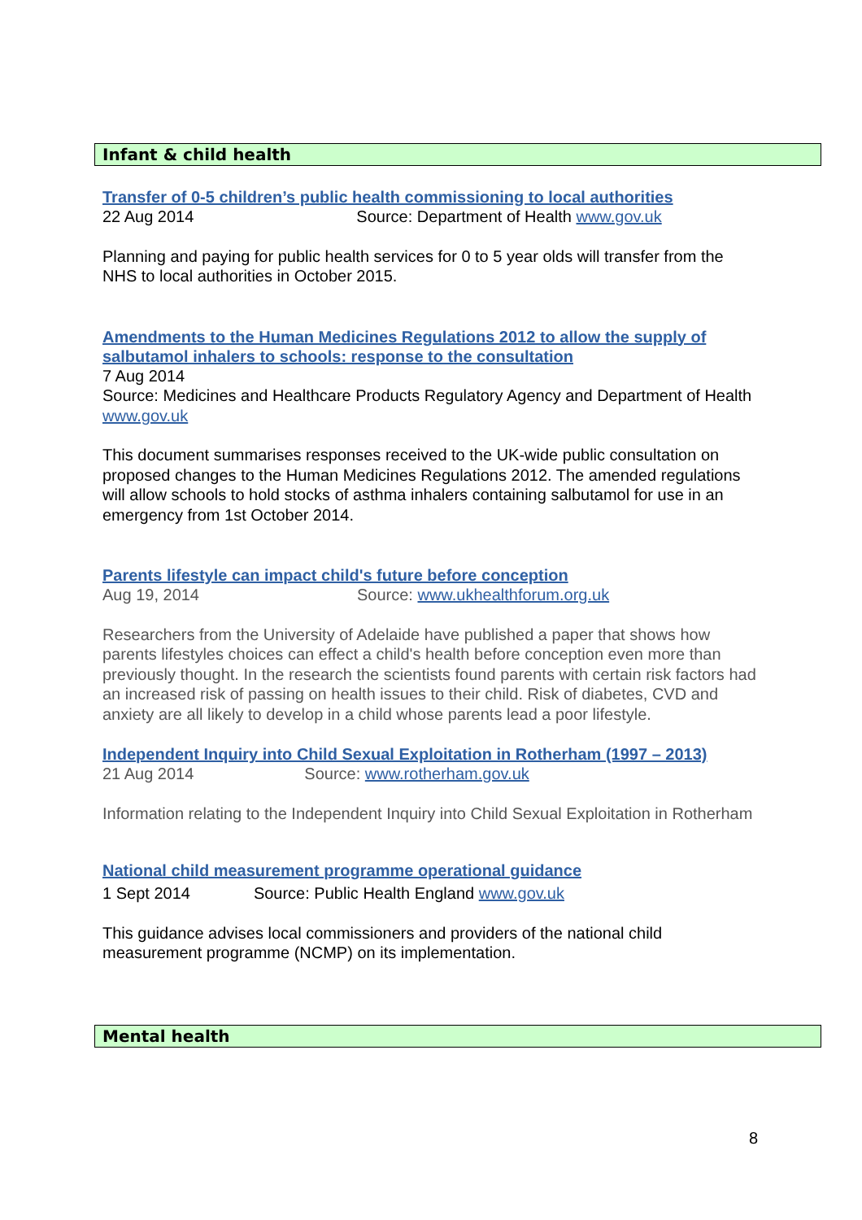Infant & child health
Transfer of 0-5 children’s public health commissioning to local authorities
22 Aug 2014 Source: Department of Health www.gov.uk
Planning and paying for public health services for 0 to 5 year olds will transfer from the NHS to local authorities in October 2015.
Amendments to the Human Medicines Regulations 2012 to allow the supply of salbutamol inhalers to schools: response to the consultation
7 Aug 2014
Source: Medicines and Healthcare Products Regulatory Agency and Department of Health www.gov.uk
This document summarises responses received to the UK-wide public consultation on proposed changes to the Human Medicines Regulations 2012. The amended regulations will allow schools to hold stocks of asthma inhalers containing salbutamol for use in an emergency from 1st October 2014.
Parents lifestyle can impact child's future before conception
Aug 19, 2014 Source: www.ukhealthforum.org.uk
Researchers from the University of Adelaide have published a paper that shows how parents lifestyles choices can effect a child's health before conception even more than previously thought. In the research the scientists found parents with certain risk factors had an increased risk of passing on health issues to their child. Risk of diabetes, CVD and anxiety are all likely to develop in a child whose parents lead a poor lifestyle.
Independent Inquiry into Child Sexual Exploitation in Rotherham (1997 – 2013)
21 Aug 2014 Source: www.rotherham.gov.uk
Information relating to the Independent Inquiry into Child Sexual Exploitation in Rotherham
National child measurement programme operational guidance
1 Sept 2014 Source: Public Health England www.gov.uk
This guidance advises local commissioners and providers of the national child measurement programme (NCMP) on its implementation.
Mental health
8